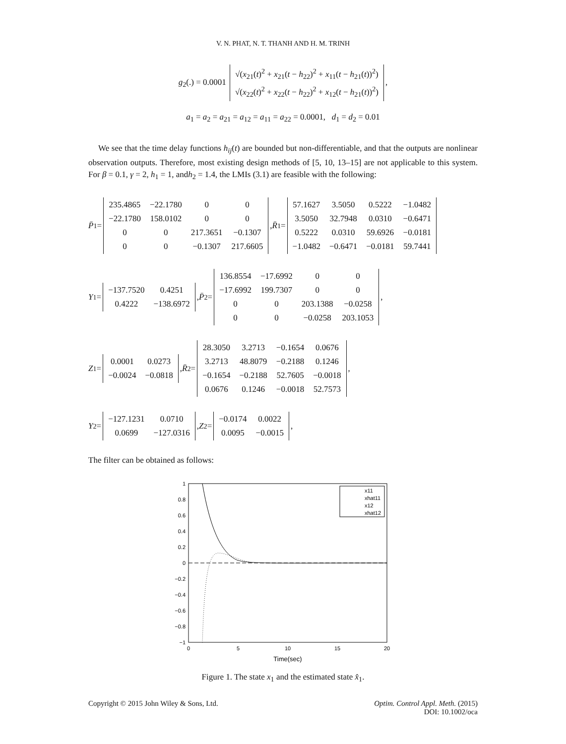V. N. PHAT, N. T. THANH AND H. M. TRINH
g<sub>2</sub>(.) = 0.0001
| √( x<sub>21</sub>( t )<sup>2</sup> + x<sub>21</sub>( t − h<sub>22</sub>)<sup>2</sup> + x<sub>11</sub>( t − h<sub>21</sub>( t ))<sup>2</sup>) |
| √( x<sub>22</sub>( t )<sup>2</sup> + x<sub>22</sub>( t − h<sub>22</sub>)<sup>2</sup> + x<sub>12</sub>( t − h<sub>21</sub>( t ))<sup>2</sup>) |
,
a<sub>1</sub> = a<sub>2</sub> = a<sub>21</sub> = a<sub>12</sub> = a<sub>11</sub> = a<sub>22</sub> = 0.0001, d<sub>1</sub> = d<sub>2</sub> = 0.01
We see that the time delay functions h<sub>ij</sub>(t) are bounded but non-differentiable, and that the outputs are nonlinear observation outputs. Therefore, most existing design methods of [5, 10, 13–15] are not applicable to this system. For β = 0.1, γ = 2, h<sub>1</sub> = 1, andh<sub>2</sub> = 1.4, the LMIs (3.1) are feasible with the following:
P̄<sub>1</sub> =
| 235.4865 | −22.1780 | 0 | 0 |
| −22.1780 | 158.0102 | 0 | 0 |
| 0 | 0 | 217.3651 | −0.1307 |
| 0 | 0 | −0.1307 | 217.6605 |
, R̄<sub>1</sub> =
| 57.1627 | 3.5050 | 0.5222 | −1.0482 |
| 3.5050 | 32.7948 | 0.0310 | −0.6471 |
| 0.5222 | 0.0310 | 59.6926 | −0.0181 |
| −1.0482 | −0.6471 | −0.0181 | 59.7441 |
Y<sub>1</sub> =
| −137.7520 | 0.4251 |
| 0.4222 | −138.6972 |
, P̄<sub>2</sub> =
| 136.8554 | −17.6992 | 0 | 0 |
| −17.6992 | 199.7307 | 0 | 0 |
| 0 | 0 | 203.1388 | −0.0258 |
| 0 | 0 | −0.0258 | 203.1053 |
,
Z<sub>1</sub> =
| 0.0001 | 0.0273 |
| −0.0024 | −0.0818 |
, R̄<sub>2</sub> =
| 28.3050 | 3.2713 | −0.1654 | 0.0676 |
| 3.2713 | 48.8079 | −0.2188 | 0.1246 |
| −0.1654 | −0.2188 | 52.7605 | −0.0018 |
| 0.0676 | 0.1246 | −0.0018 | 52.7573 |
,
Y<sub>2</sub> =
| −127.1231 | 0.0710 |
| 0.0699 | −127.0316 |
, Z<sub>2</sub> =
| −0.0174 | 0.0022 |
| 0.0095 | −0.0015 |
,
The filter can be obtained as follows:
1
0.8
0.6
0.4
0.2
0
−0.2
−0.4
−0.6
−0.8
−1
0
5
10
15
20
Time(sec)
x11
xhat11
x12
xhat12
Figure 1. The state x<sub>1</sub> and the estimated state x̂<sub>1</sub>.
Copyright © 2015 John Wiley & Sons, Ltd. Optim. Control Appl. Meth. (2015)
DOI: 10.1002/oca